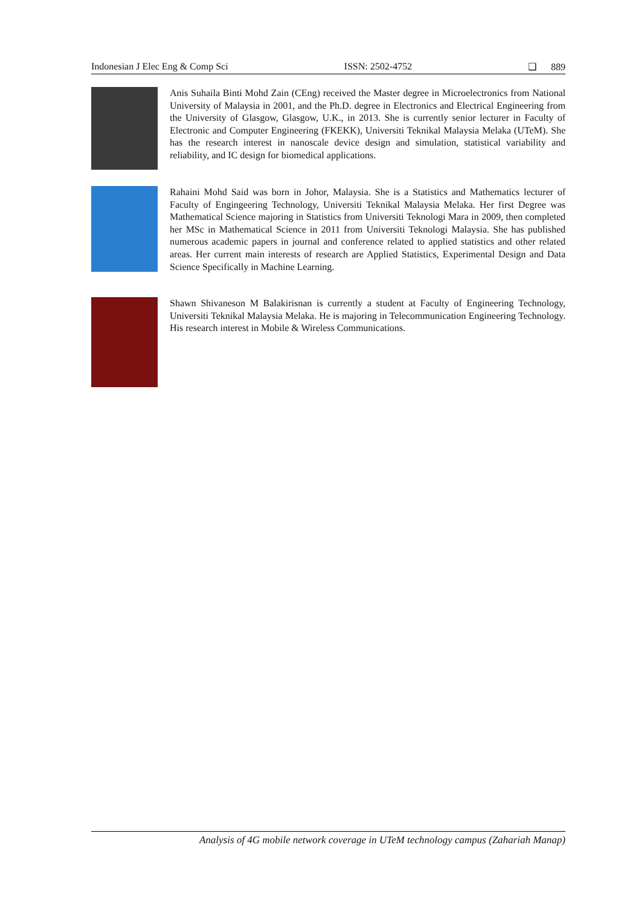Indonesian J Elec Eng & Comp Sci ISSN: 2502-4752 ❑ 889
Anis Suhaila Binti Mohd Zain (CEng) received the Master degree in Microelectronics from National University of Malaysia in 2001, and the Ph.D. degree in Electronics and Electrical Engineering from the University of Glasgow, Glasgow, U.K., in 2013. She is currently senior lecturer in Faculty of Electronic and Computer Engineering (FKEKK), Universiti Teknikal Malaysia Melaka (UTeM). She has the research interest in nanoscale device design and simulation, statistical variability and reliability, and IC design for biomedical applications.
Rahaini Mohd Said was born in Johor, Malaysia. She is a Statistics and Mathematics lecturer of Faculty of Engingeering Technology, Universiti Teknikal Malaysia Melaka. Her first Degree was Mathematical Science majoring in Statistics from Universiti Teknologi Mara in 2009, then completed her MSc in Mathematical Science in 2011 from Universiti Teknologi Malaysia. She has published numerous academic papers in journal and conference related to applied statistics and other related areas. Her current main interests of research are Applied Statistics, Experimental Design and Data Science Specifically in Machine Learning.
Shawn Shivaneson M Balakirisnan is currently a student at Faculty of Engineering Technology, Universiti Teknikal Malaysia Melaka. He is majoring in Telecommunication Engineering Technology. His research interest in Mobile & Wireless Communications.
Analysis of 4G mobile network coverage in UTeM technology campus (Zahariah Manap)